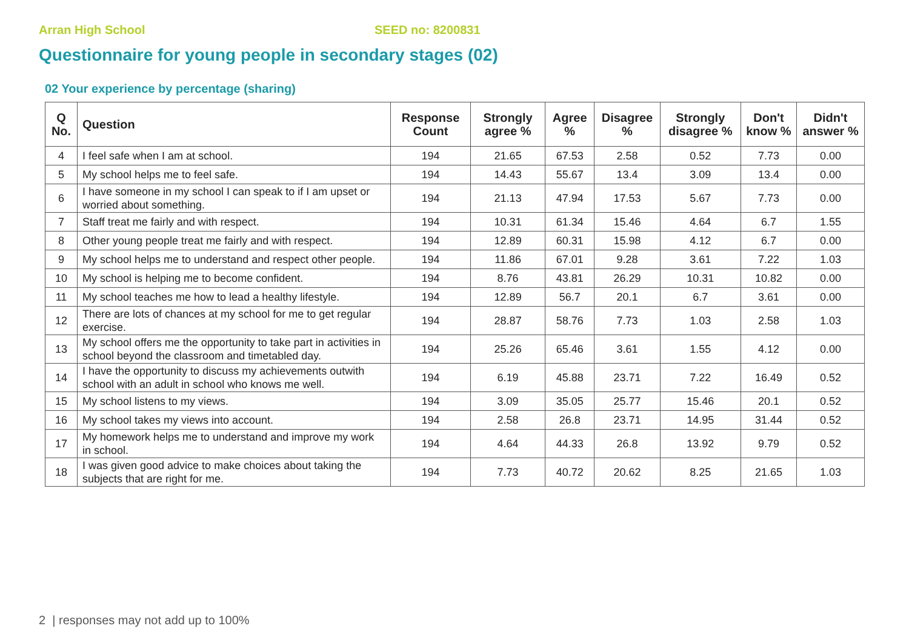Arran High School SEED no: 8200831
Questionnaire for young people in secondary stages (02)
02 Your experience by percentage (sharing)
| Q No. | Question | Response Count | Strongly agree % | Agree % | Disagree % | Strongly disagree % | Don't know % | Didn't answer % |
| --- | --- | --- | --- | --- | --- | --- | --- | --- |
| 4 | I feel safe when I am at school. | 194 | 21.65 | 67.53 | 2.58 | 0.52 | 7.73 | 0.00 |
| 5 | My school helps me to feel safe. | 194 | 14.43 | 55.67 | 13.4 | 3.09 | 13.4 | 0.00 |
| 6 | I have someone in my school I can speak to if I am upset or worried about something. | 194 | 21.13 | 47.94 | 17.53 | 5.67 | 7.73 | 0.00 |
| 7 | Staff treat me fairly and with respect. | 194 | 10.31 | 61.34 | 15.46 | 4.64 | 6.7 | 1.55 |
| 8 | Other young people treat me fairly and with respect. | 194 | 12.89 | 60.31 | 15.98 | 4.12 | 6.7 | 0.00 |
| 9 | My school helps me to understand and respect other people. | 194 | 11.86 | 67.01 | 9.28 | 3.61 | 7.22 | 1.03 |
| 10 | My school is helping me to become confident. | 194 | 8.76 | 43.81 | 26.29 | 10.31 | 10.82 | 0.00 |
| 11 | My school teaches me how to lead a healthy lifestyle. | 194 | 12.89 | 56.7 | 20.1 | 6.7 | 3.61 | 0.00 |
| 12 | There are lots of chances at my school for me to get regular exercise. | 194 | 28.87 | 58.76 | 7.73 | 1.03 | 2.58 | 1.03 |
| 13 | My school offers me the opportunity to take part in activities in school beyond the classroom and timetabled day. | 194 | 25.26 | 65.46 | 3.61 | 1.55 | 4.12 | 0.00 |
| 14 | I have the opportunity to discuss my achievements outwith school with an adult in school who knows me well. | 194 | 6.19 | 45.88 | 23.71 | 7.22 | 16.49 | 0.52 |
| 15 | My school listens to my views. | 194 | 3.09 | 35.05 | 25.77 | 15.46 | 20.1 | 0.52 |
| 16 | My school takes my views into account. | 194 | 2.58 | 26.8 | 23.71 | 14.95 | 31.44 | 0.52 |
| 17 | My homework helps me to understand and improve my work in school. | 194 | 4.64 | 44.33 | 26.8 | 13.92 | 9.79 | 0.52 |
| 18 | I was given good advice to make choices about taking the subjects that are right for me. | 194 | 7.73 | 40.72 | 20.62 | 8.25 | 21.65 | 1.03 |
2 | responses may not add up to 100%